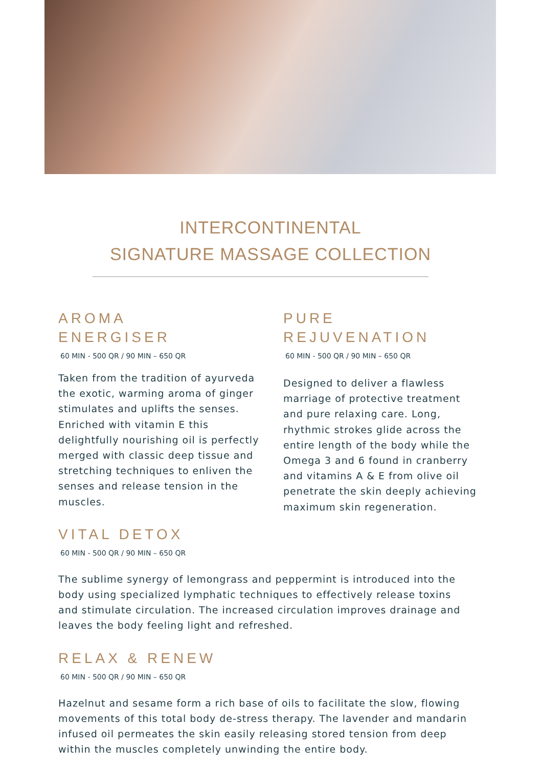INTERCONTINENTAL
SIGNATURE MASSAGE COLLECTION
AROMA
ENERGISER
60 MIN - 500 QR / 90 MIN – 650 QR
Taken from the tradition of ayurveda the exotic, warming aroma of ginger stimulates and uplifts the senses. Enriched with vitamin E this delightfully nourishing oil is perfectly merged with classic deep tissue and stretching techniques to enliven the senses and release tension in the muscles.
PURE
REJUVENATION
60 MIN - 500 QR / 90 MIN – 650 QR
Designed to deliver a flawless marriage of protective treatment and pure relaxing care. Long, rhythmic strokes glide across the entire length of the body while the Omega 3 and 6 found in cranberry and vitamins A & E from olive oil penetrate the skin deeply achieving maximum skin regeneration.
VITAL DETOX
60 MIN - 500 QR / 90 MIN – 650 QR
The sublime synergy of lemongrass and peppermint is introduced into the body using specialized lymphatic techniques to effectively release toxins and stimulate circulation. The increased circulation improves drainage and leaves the body feeling light and refreshed.
RELAX & RENEW
60 MIN - 500 QR / 90 MIN – 650 QR
Hazelnut and sesame form a rich base of oils to facilitate the slow, flowing movements of this total body de-stress therapy. The lavender and mandarin infused oil permeates the skin easily releasing stored tension from deep within the muscles completely unwinding the entire body.